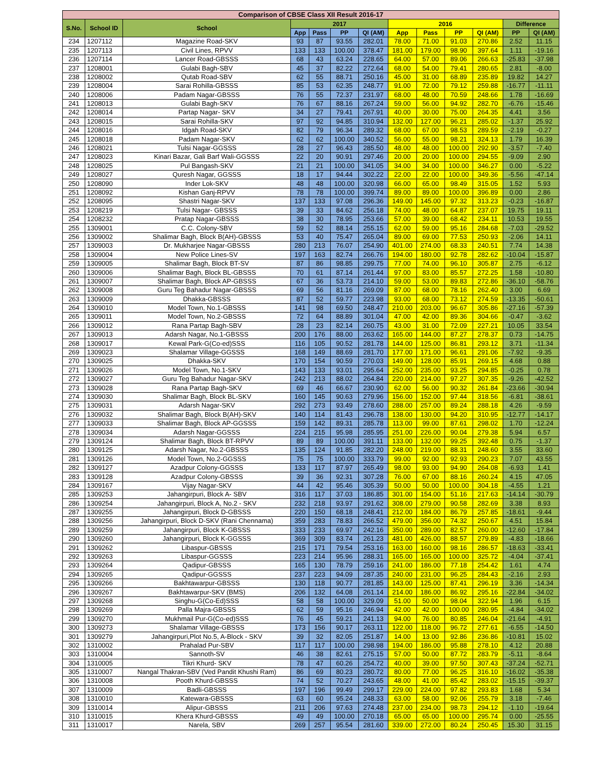| Comparison of CBSE Class XII Result 2016-17 | | | | | | | | | | | | |
| --- | --- | --- | --- | --- | --- | --- | --- | --- | --- | --- | --- | --- |
| S.No. | School ID | School | 2017 | | | | 2016 | | | | Difference | |
| | | | App | Pass | PP | QI (AM) | App | Pass | PP | QI (AM) | PP | QI (AM) |
| 234 | 1207112 | Magazine Road-SKV | 93 | 87 | 93.55 | 282.01 | 78.00 | 71.00 | 91.03 | 270.86 | 2.52 | 11.15 |
| 235 | 1207113 | Civil Lines, RPVV | 133 | 133 | 100.00 | 378.47 | 181.00 | 179.00 | 98.90 | 397.64 | 1.11 | -19.16 |
| 236 | 1207114 | Lancer Road-GBSSS | 68 | 43 | 63.24 | 228.65 | 64.00 | 57.00 | 89.06 | 266.63 | -25.83 | -37.98 |
| 237 | 1208001 | Gulabi Bagh-SBV | 45 | 37 | 82.22 | 272.64 | 68.00 | 54.00 | 79.41 | 280.65 | 2.81 | -8.00 |
| 238 | 1208002 | Qutab Road-SBV | 62 | 55 | 88.71 | 250.16 | 45.00 | 31.00 | 68.89 | 235.89 | 19.82 | 14.27 |
| 239 | 1208004 | Sarai Rohilla-GBSSS | 85 | 53 | 62.35 | 248.77 | 91.00 | 72.00 | 79.12 | 259.88 | -16.77 | -11.11 |
| 240 | 1208006 | Padam Nagar-GBSSS | 76 | 55 | 72.37 | 231.97 | 68.00 | 48.00 | 70.59 | 248.66 | 1.78 | -16.69 |
| 241 | 1208013 | Gulabi Bagh-SKV | 76 | 67 | 88.16 | 267.24 | 59.00 | 56.00 | 94.92 | 282.70 | -6.76 | -15.46 |
| 242 | 1208014 | Partap Nagar- SKV | 34 | 27 | 79.41 | 267.91 | 40.00 | 30.00 | 75.00 | 264.35 | 4.41 | 3.56 |
| 243 | 1208015 | Sarai Rohilla-SKV | 97 | 92 | 94.85 | 310.94 | 132.00 | 127.00 | 96.21 | 285.02 | -1.37 | 25.92 |
| 244 | 1208016 | Idgah Road-SKV | 82 | 79 | 96.34 | 289.32 | 68.00 | 67.00 | 98.53 | 289.59 | -2.19 | -0.27 |
| 245 | 1208018 | Padam Nagar-SKV | 62 | 62 | 100.00 | 340.52 | 56.00 | 55.00 | 98.21 | 324.13 | 1.79 | 16.39 |
| 246 | 1208021 | Tulsi Nagar-GGSSS | 28 | 27 | 96.43 | 285.50 | 48.00 | 48.00 | 100.00 | 292.90 | -3.57 | -7.40 |
| 247 | 1208023 | Kinari Bazar, Gali Barf Wali-GGSSS | 22 | 20 | 90.91 | 297.46 | 20.00 | 20.00 | 100.00 | 294.55 | -9.09 | 2.90 |
| 248 | 1208025 | Pul Bangash-SKV | 21 | 21 | 100.00 | 341.05 | 34.00 | 34.00 | 100.00 | 346.27 | 0.00 | -5.22 |
| 249 | 1208027 | Quresh Nagar, GGSSS | 18 | 17 | 94.44 | 302.22 | 22.00 | 22.00 | 100.00 | 349.36 | -5.56 | -47.14 |
| 250 | 1208090 | Inder Lok-SKV | 48 | 48 | 100.00 | 320.98 | 66.00 | 65.00 | 98.49 | 315.05 | 1.52 | 5.93 |
| 251 | 1208092 | Kishan Ganj-RPVV | 78 | 78 | 100.00 | 399.74 | 89.00 | 89.00 | 100.00 | 396.89 | 0.00 | 2.86 |
| 252 | 1208095 | Shastri Nagar-SKV | 137 | 133 | 97.08 | 296.36 | 149.00 | 145.00 | 97.32 | 313.23 | -0.23 | -16.87 |
| 253 | 1208219 | Tulsi Nagar- GBSSS | 39 | 33 | 84.62 | 256.18 | 74.00 | 48.00 | 64.87 | 237.07 | 19.75 | 19.11 |
| 254 | 1208232 | Pratap Nagar-GBSSS | 38 | 30 | 78.95 | 253.66 | 57.00 | 39.00 | 68.42 | 234.11 | 10.53 | 19.55 |
| 255 | 1309001 | C.C. Colony-SBV | 59 | 52 | 88.14 | 255.15 | 62.00 | 59.00 | 95.16 | 284.68 | -7.03 | -29.52 |
| 256 | 1309002 | Shalimar Bagh, Block B(AH)-GBSSS | 53 | 40 | 75.47 | 265.04 | 89.00 | 69.00 | 77.53 | 250.93 | -2.06 | 14.11 |
| 257 | 1309003 | Dr. Mukharjee Nagar-GBSSS | 280 | 213 | 76.07 | 254.90 | 401.00 | 274.00 | 68.33 | 240.51 | 7.74 | 14.38 |
| 258 | 1309004 | New Police Lines-SV | 197 | 163 | 82.74 | 266.76 | 194.00 | 180.00 | 92.78 | 282.62 | -10.04 | -15.87 |
| 259 | 1309005 | Shalimar Bagh, Block BT-SV | 87 | 86 | 98.85 | 299.75 | 77.00 | 74.00 | 96.10 | 305.87 | 2.75 | -6.12 |
| 260 | 1309006 | Shalimar Bagh, Block BL-GBSSS | 70 | 61 | 87.14 | 261.44 | 97.00 | 83.00 | 85.57 | 272.25 | 1.58 | -10.80 |
| 261 | 1309007 | Shalimar Bagh, Block AP-GBSSS | 67 | 36 | 53.73 | 214.10 | 59.00 | 53.00 | 89.83 | 272.86 | -36.10 | -58.76 |
| 262 | 1309008 | Guru Teg Bahadur Nagar-GBSSS | 69 | 56 | 81.16 | 269.09 | 87.00 | 68.00 | 78.16 | 262.40 | 3.00 | 6.69 |
| 263 | 1309009 | Dhakka-GBSSS | 87 | 52 | 59.77 | 223.98 | 93.00 | 68.00 | 73.12 | 274.59 | -13.35 | -50.61 |
| 264 | 1309010 | Model Town, No.1-GBSSS | 141 | 98 | 69.50 | 248.47 | 210.00 | 203.00 | 96.67 | 305.86 | -27.16 | -57.39 |
| 265 | 1309011 | Model Town, No.2-GBSSS | 72 | 64 | 88.89 | 301.04 | 47.00 | 42.00 | 89.36 | 304.66 | -0.47 | -3.62 |
| 266 | 1309012 | Rana Partap Bagh-SBV | 28 | 23 | 82.14 | 260.75 | 43.00 | 31.00 | 72.09 | 227.21 | 10.05 | 33.54 |
| 267 | 1309013 | Adarsh Nagar, No.1-GBSSS | 200 | 176 | 88.00 | 263.62 | 165.00 | 144.00 | 87.27 | 278.37 | 0.73 | -14.75 |
| 268 | 1309017 | Kewal Park-G(Co-ed)SSS | 116 | 105 | 90.52 | 281.78 | 144.00 | 125.00 | 86.81 | 293.12 | 3.71 | -11.34 |
| 269 | 1309023 | Shalamar Village-GGSSS | 168 | 149 | 88.69 | 281.70 | 177.00 | 171.00 | 96.61 | 291.06 | -7.92 | -9.35 |
| 270 | 1309025 | Dhakka-SKV | 170 | 154 | 90.59 | 270.03 | 149.00 | 128.00 | 85.91 | 269.15 | 4.68 | 0.88 |
| 271 | 1309026 | Model Town, No.1-SKV | 143 | 133 | 93.01 | 295.64 | 252.00 | 235.00 | 93.25 | 294.85 | -0.25 | 0.78 |
| 272 | 1309027 | Guru Teg Bahadur Nagar-SKV | 242 | 213 | 88.02 | 264.84 | 220.00 | 214.00 | 97.27 | 307.35 | -9.26 | -42.52 |
| 273 | 1309028 | Rana Partap Bagh-SKV | 69 | 46 | 66.67 | 230.90 | 62.00 | 56.00 | 90.32 | 261.84 | -23.66 | -30.94 |
| 274 | 1309030 | Shalimar Bagh, Block BL-SKV | 160 | 145 | 90.63 | 279.96 | 156.00 | 152.00 | 97.44 | 318.56 | -6.81 | -38.61 |
| 275 | 1309031 | Adarsh Nagar-SKV | 292 | 273 | 93.49 | 278.60 | 288.00 | 257.00 | 89.24 | 288.18 | 4.26 | -9.59 |
| 276 | 1309032 | Shalimar Bagh, Block B(AH)-SKV | 140 | 114 | 81.43 | 296.78 | 138.00 | 130.00 | 94.20 | 310.95 | -12.77 | -14.17 |
| 277 | 1309033 | Shalimar Bagh, Block AP-GGSSS | 159 | 142 | 89.31 | 285.78 | 113.00 | 99.00 | 87.61 | 298.02 | 1.70 | -12.24 |
| 278 | 1309034 | Adarsh Nagar-GGSSS | 224 | 215 | 95.98 | 285.95 | 251.00 | 226.00 | 90.04 | 279.38 | 5.94 | 6.57 |
| 279 | 1309124 | Shalimar Bagh, Block BT-RPVV | 89 | 89 | 100.00 | 391.11 | 133.00 | 132.00 | 99.25 | 392.48 | 0.75 | -1.37 |
| 280 | 1309125 | Adarsh Nagar, No.2-GBSSS | 135 | 124 | 91.85 | 282.20 | 248.00 | 219.00 | 88.31 | 248.60 | 3.55 | 33.60 |
| 281 | 1309126 | Model Town, No.2-GGSSS | 75 | 75 | 100.00 | 333.79 | 99.00 | 92.00 | 92.93 | 290.23 | 7.07 | 43.55 |
| 282 | 1309127 | Azadpur Colony-GGSSS | 133 | 117 | 87.97 | 265.49 | 98.00 | 93.00 | 94.90 | 264.08 | -6.93 | 1.41 |
| 283 | 1309128 | Azadpur Colony-GBSSS | 39 | 36 | 92.31 | 307.28 | 76.00 | 67.00 | 88.16 | 260.24 | 4.15 | 47.05 |
| 284 | 1309167 | Vijay Nagar-SKV | 44 | 42 | 95.46 | 305.39 | 50.00 | 50.00 | 100.00 | 304.18 | -4.55 | 1.21 |
| 285 | 1309253 | Jahangirpuri, Block A- SBV | 316 | 117 | 37.03 | 186.85 | 301.00 | 154.00 | 51.16 | 217.63 | -14.14 | -30.79 |
| 286 | 1309254 | Jahangirpuri, Block A, No.2 - SKV | 232 | 218 | 93.97 | 291.62 | 308.00 | 279.00 | 90.58 | 282.69 | 3.38 | 8.93 |
| 287 | 1309255 | Jahangirpuri, Block D-GBSSS | 220 | 150 | 68.18 | 248.41 | 212.00 | 184.00 | 86.79 | 257.85 | -18.61 | -9.44 |
| 288 | 1309256 | Jahangirpuri, Block D-SKV (Rani Chennama) | 359 | 283 | 78.83 | 266.52 | 479.00 | 356.00 | 74.32 | 250.67 | 4.51 | 15.84 |
| 289 | 1309259 | Jahangirpuri, Block K-GBSSS | 333 | 233 | 69.97 | 242.16 | 350.00 | 289.00 | 82.57 | 260.00 | -12.60 | -17.84 |
| 290 | 1309260 | Jahangirpuri, Block K-GGSSS | 369 | 309 | 83.74 | 261.23 | 481.00 | 426.00 | 88.57 | 279.89 | -4.83 | -18.66 |
| 291 | 1309262 | Libaspur-GBSSS | 215 | 171 | 79.54 | 253.16 | 163.00 | 160.00 | 98.16 | 286.57 | -18.63 | -33.41 |
| 292 | 1309263 | Libaspur-GGSSS | 223 | 214 | 95.96 | 288.31 | 165.00 | 165.00 | 100.00 | 325.72 | -4.04 | -37.41 |
| 293 | 1309264 | Qadipur-GBSSS | 165 | 130 | 78.79 | 259.16 | 241.00 | 186.00 | 77.18 | 254.42 | 1.61 | 4.74 |
| 294 | 1309265 | Qadipur-GGSSS | 237 | 223 | 94.09 | 287.35 | 240.00 | 231.00 | 96.25 | 284.43 | -2.16 | 2.93 |
| 295 | 1309266 | Bakhtawarpur-GBSSS | 130 | 118 | 90.77 | 281.85 | 143.00 | 125.00 | 87.41 | 296.19 | 3.36 | -14.34 |
| 296 | 1309267 | Bakhtawarpur-SKV (BMS) | 206 | 132 | 64.08 | 261.14 | 214.00 | 186.00 | 86.92 | 295.16 | -22.84 | -34.02 |
| 297 | 1309268 | Singhu-G(Co-Ed)SSS | 58 | 58 | 100.00 | 329.09 | 51.00 | 50.00 | 98.04 | 322.94 | 1.96 | 6.15 |
| 298 | 1309269 | Palla Majra-GBSSS | 62 | 59 | 95.16 | 246.94 | 42.00 | 42.00 | 100.00 | 280.95 | -4.84 | -34.02 |
| 299 | 1309270 | Mukhmail Pur-G(Co-ed)SSS | 76 | 45 | 59.21 | 241.13 | 94.00 | 76.00 | 80.85 | 246.04 | -21.64 | -4.91 |
| 300 | 1309273 | Shalamar Village-GBSSS | 173 | 156 | 90.17 | 263.11 | 122.00 | 118.00 | 96.72 | 277.61 | -6.55 | -14.50 |
| 301 | 1309279 | Jahangirpuri,Plot No.5, A-Block - SKV | 39 | 32 | 82.05 | 251.87 | 14.00 | 13.00 | 92.86 | 236.86 | -10.81 | 15.02 |
| 302 | 1310002 | Prahalad Pur-SBV | 117 | 117 | 100.00 | 298.98 | 194.00 | 186.00 | 95.88 | 278.10 | 4.12 | 20.88 |
| 303 | 1310004 | Sannoth-SV | 46 | 38 | 82.61 | 275.15 | 57.00 | 50.00 | 87.72 | 283.79 | -5.11 | -8.64 |
| 304 | 1310005 | Tikri Khurd- SKV | 78 | 47 | 60.26 | 254.72 | 40.00 | 39.00 | 97.50 | 307.43 | -37.24 | -52.71 |
| 305 | 1310007 | Nangal Thakran-SBV (Ved Pandit Khushi Ram) | 86 | 69 | 80.23 | 280.72 | 80.00 | 77.00 | 96.25 | 316.10 | -16.02 | -35.38 |
| 306 | 1310008 | Pooth Khurd-GBSSS | 74 | 52 | 70.27 | 243.65 | 48.00 | 41.00 | 85.42 | 283.02 | -15.15 | -39.37 |
| 307 | 1310009 | Badli-GBSSS | 197 | 196 | 99.49 | 299.17 | 229.00 | 224.00 | 97.82 | 293.83 | 1.68 | 5.34 |
| 308 | 1310010 | Katewara-GBSSS | 63 | 60 | 95.24 | 248.33 | 63.00 | 58.00 | 92.06 | 255.79 | 3.18 | -7.46 |
| 309 | 1310014 | Alipur-GBSSS | 211 | 206 | 97.63 | 274.48 | 237.00 | 234.00 | 98.73 | 294.12 | -1.10 | -19.64 |
| 310 | 1310015 | Khera Khurd-GBSSS | 49 | 49 | 100.00 | 270.18 | 65.00 | 65.00 | 100.00 | 295.74 | 0.00 | -25.55 |
| 311 | 1310017 | Narela, SBV | 269 | 257 | 95.54 | 281.60 | 339.00 | 272.00 | 80.24 | 250.45 | 15.30 | 31.15 |